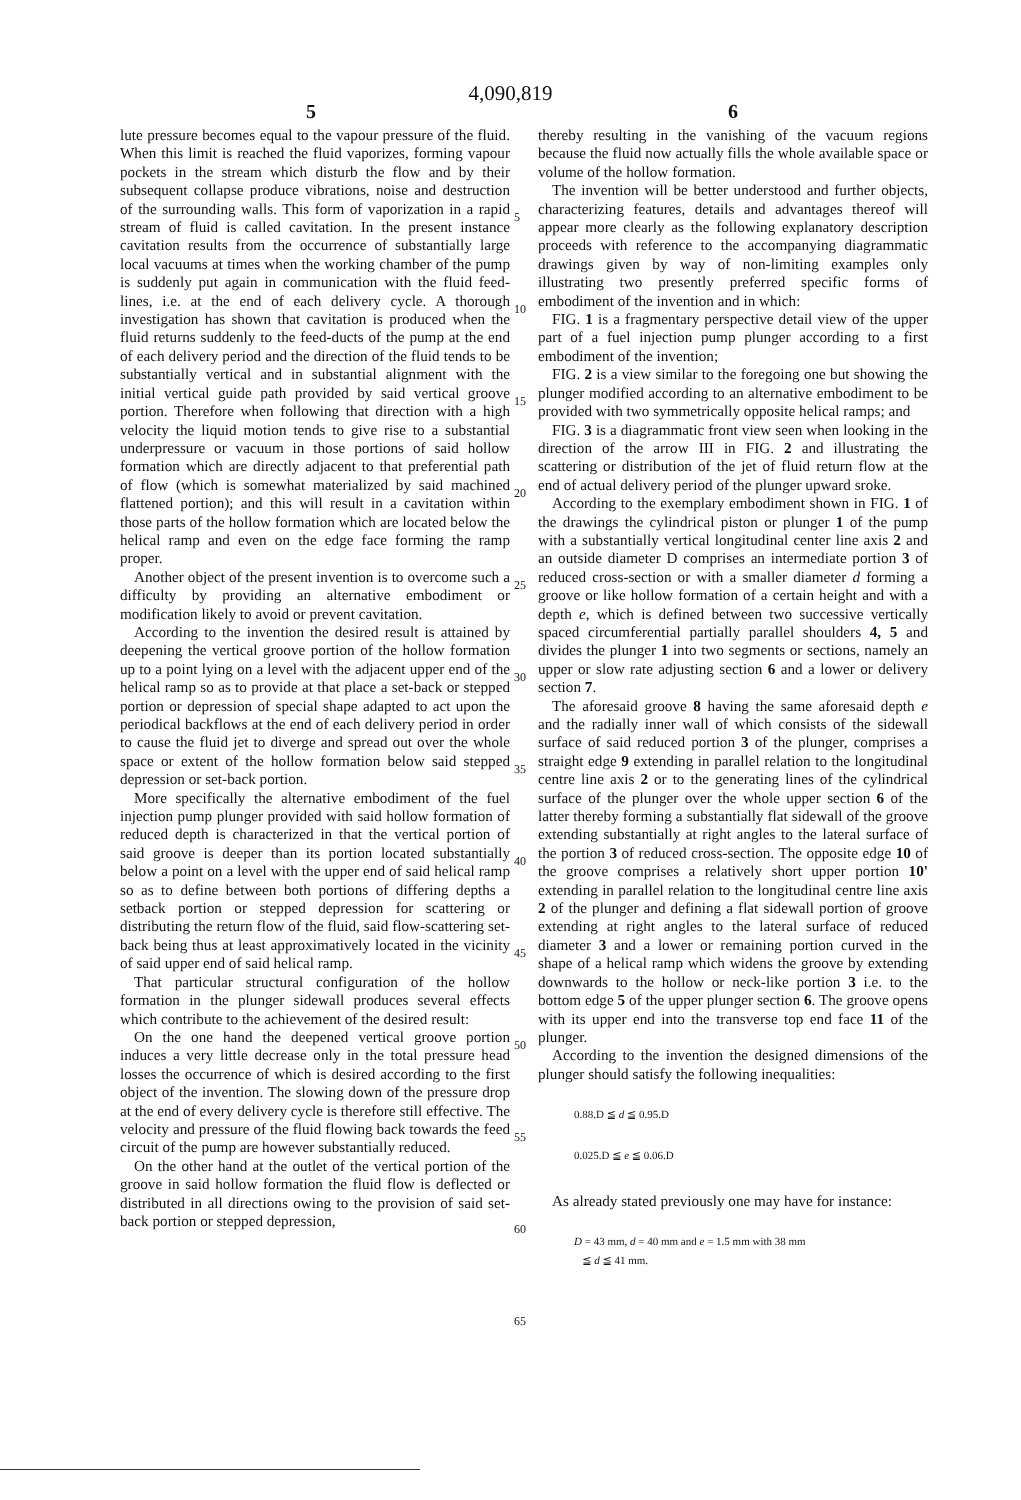4,090,819
5 6
lute pressure becomes equal to the vapour pressure of the fluid. When this limit is reached the fluid vaporizes, forming vapour pockets in the stream which disturb the flow and by their subsequent collapse produce vibrations, noise and destruction of the surrounding walls. This form of vaporization in a rapid stream of fluid is called cavitation. In the present instance cavitation results from the occurrence of substantially large local vacuums at times when the working chamber of the pump is suddenly put again in communication with the fluid feed-lines, i.e. at the end of each delivery cycle. A thorough investigation has shown that cavitation is produced when the fluid returns suddenly to the feed-ducts of the pump at the end of each delivery period and the direction of the fluid tends to be substantially vertical and in substantial alignment with the initial vertical guide path provided by said vertical groove portion. Therefore when following that direction with a high velocity the liquid motion tends to give rise to a substantial underpressure or vacuum in those portions of said hollow formation which are directly adjacent to that preferential path of flow (which is somewhat materialized by said machined flattened portion); and this will result in a cavitation within those parts of the hollow formation which are located below the helical ramp and even on the edge face forming the ramp proper.
Another object of the present invention is to overcome such a difficulty by providing an alternative embodiment or modification likely to avoid or prevent cavitation.
According to the invention the desired result is attained by deepening the vertical groove portion of the hollow formation up to a point lying on a level with the adjacent upper end of the helical ramp so as to provide at that place a set-back or stepped portion or depression of special shape adapted to act upon the periodical backflows at the end of each delivery period in order to cause the fluid jet to diverge and spread out over the whole space or extent of the hollow formation below said stepped depression or set-back portion.
More specifically the alternative embodiment of the fuel injection pump plunger provided with said hollow formation of reduced depth is characterized in that the vertical portion of said groove is deeper than its portion located substantially below a point on a level with the upper end of said helical ramp so as to define between both portions of differing depths a setback portion or stepped depression for scattering or distributing the return flow of the fluid, said flow-scattering set-back being thus at least approximatively located in the vicinity of said upper end of said helical ramp.
That particular structural configuration of the hollow formation in the plunger sidewall produces several effects which contribute to the achievement of the desired result:
On the one hand the deepened vertical groove portion induces a very little decrease only in the total pressure head losses the occurrence of which is desired according to the first object of the invention. The slowing down of the pressure drop at the end of every delivery cycle is therefore still effective. The velocity and pressure of the fluid flowing back towards the feed circuit of the pump are however substantially reduced.
On the other hand at the outlet of the vertical portion of the groove in said hollow formation the fluid flow is deflected or distributed in all directions owing to the provision of said set-back portion or stepped depression,
5
10
15
20
25
30
35
40
45
50
55
60
65
thereby resulting in the vanishing of the vacuum regions because the fluid now actually fills the whole available space or volume of the hollow formation.
The invention will be better understood and further objects, characterizing features, details and advantages thereof will appear more clearly as the following explanatory description proceeds with reference to the accompanying diagrammatic drawings given by way of non-limiting examples only illustrating two presently preferred specific forms of embodiment of the invention and in which:
FIG. 1 is a fragmentary perspective detail view of the upper part of a fuel injection pump plunger according to a first embodiment of the invention;
FIG. 2 is a view similar to the foregoing one but showing the plunger modified according to an alternative embodiment to be provided with two symmetrically opposite helical ramps; and
FIG. 3 is a diagrammatic front view seen when looking in the direction of the arrow III in FIG. 2 and illustrating the scattering or distribution of the jet of fluid return flow at the end of actual delivery period of the plunger upward sroke.
According to the exemplary embodiment shown in FIG. 1 of the drawings the cylindrical piston or plunger 1 of the pump with a substantially vertical longitudinal center line axis 2 and an outside diameter D comprises an intermediate portion 3 of reduced cross-section or with a smaller diameter d forming a groove or like hollow formation of a certain height and with a depth e, which is defined between two successive vertically spaced circumferential partially parallel shoulders 4, 5 and divides the plunger 1 into two segments or sections, namely an upper or slow rate adjusting section 6 and a lower or delivery section 7.
The aforesaid groove 8 having the same aforesaid depth e and the radially inner wall of which consists of the sidewall surface of said reduced portion 3 of the plunger, comprises a straight edge 9 extending in parallel relation to the longitudinal centre line axis 2 or to the generating lines of the cylindrical surface of the plunger over the whole upper section 6 of the latter thereby forming a substantially flat sidewall of the groove extending substantially at right angles to the lateral surface of the portion 3 of reduced cross-section. The opposite edge 10 of the groove comprises a relatively short upper portion 10' extending in parallel relation to the longitudinal centre line axis 2 of the plunger and defining a flat sidewall portion of groove extending at right angles to the lateral surface of reduced diameter 3 and a lower or remaining portion curved in the shape of a helical ramp which widens the groove by extending downwards to the hollow or neck-like portion 3 i.e. to the bottom edge 5 of the upper plunger section 6. The groove opens with its upper end into the transverse top end face 11 of the plunger.
According to the invention the designed dimensions of the plunger should satisfy the following inequalities:
0.88.D ≦ d ≦ 0.95.D
0.025.D ≦ e ≦ 0.06.D
As already stated previously one may have for instance:
D = 43 mm, d = 40 mm and e = 1.5 mm with 38 mm
≦ d ≦ 41 mm.